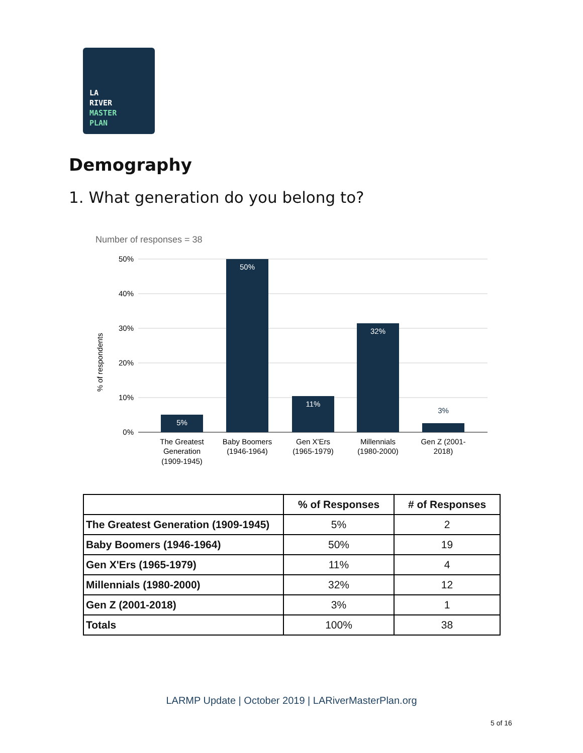LA
RIVER
MASTER
PLAN
Demography
1. What generation do you belong to?
Number of responses = 38
50%
40%
30%
20%
10%
0%
% of respondents
5%
50%
11%
32%
3%
The Greatest
Generation
(1909-1945)
Baby Boomers
(1946-1964)
Gen X'Ers
(1965-1979)
Millennials
(1980-2000)
Gen Z (2001-
2018)
| | % of Responses | # of Responses |
| --- | --- | --- |
| The Greatest Generation (1909-1945) | 5% | 2 |
| Baby Boomers (1946-1964) | 50% | 19 |
| Gen X'Ers (1965-1979) | 11% | 4 |
| Millennials (1980-2000) | 32% | 12 |
| Gen Z (2001-2018) | 3% | 1 |
| Totals | 100% | 38 |
LARMP Update | October 2019 | LARiverMasterPlan.org
5 of 16